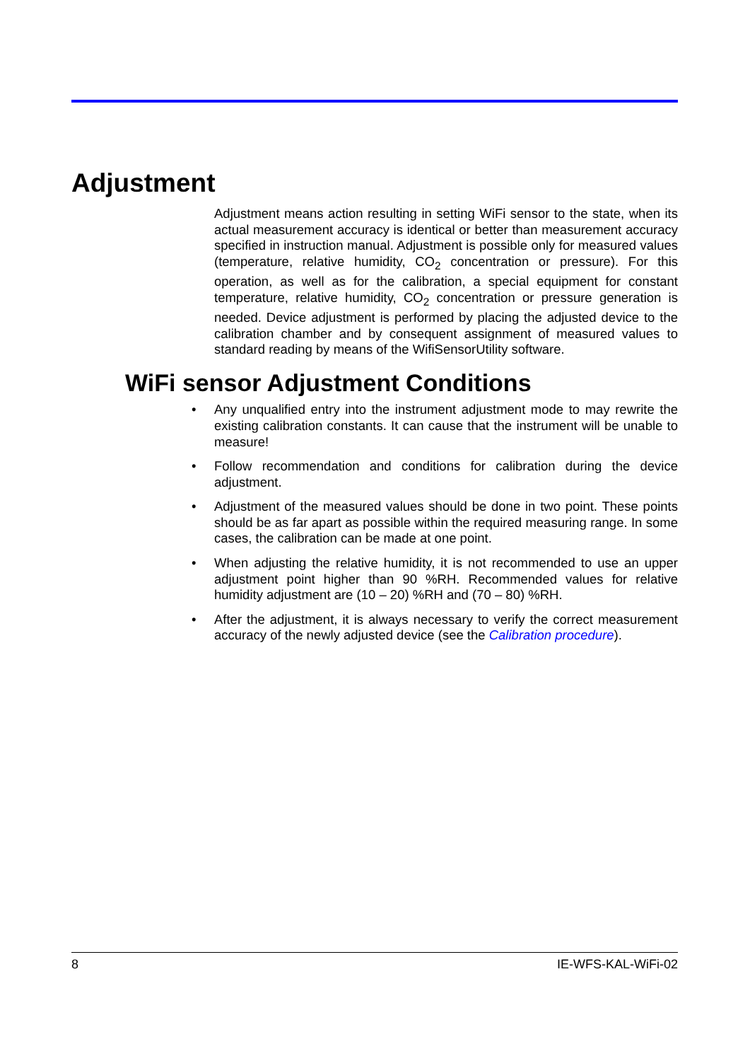Adjustment
Adjustment means action resulting in setting WiFi sensor to the state, when its actual measurement accuracy is identical or better than measurement accuracy specified in instruction manual. Adjustment is possible only for measured values (temperature, relative humidity, CO<sub>2</sub> concentration or pressure). For this operation, as well as for the calibration, a special equipment for constant temperature, relative humidity, CO<sub>2</sub> concentration or pressure generation is needed. Device adjustment is performed by placing the adjusted device to the calibration chamber and by consequent assignment of measured values to standard reading by means of the WifiSensorUtility software.
WiFi sensor Adjustment Conditions
• Any unqualified entry into the instrument adjustment mode to may rewrite the existing calibration constants. It can cause that the instrument will be unable to measure!
• Follow recommendation and conditions for calibration during the device adjustment.
• Adjustment of the measured values should be done in two point. These points should be as far apart as possible within the required measuring range. In some cases, the calibration can be made at one point.
• When adjusting the relative humidity, it is not recommended to use an upper adjustment point higher than 90 %RH. Recommended values for relative humidity adjustment are (10 – 20) %RH and (70 – 80) %RH.
• After the adjustment, it is always necessary to verify the correct measurement accuracy of the newly adjusted device (see the Calibration procedure).
8 IE-WFS-KAL-WiFi-02